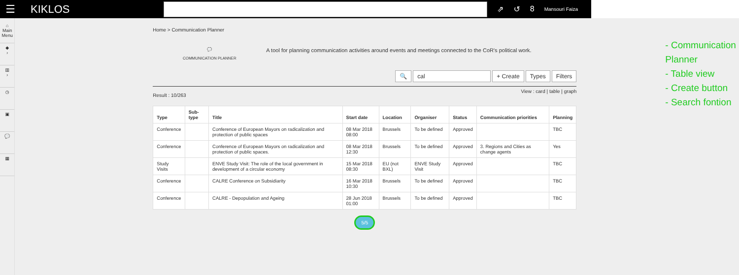☰ KIKLOS
⇗ ↺ 8
Mansouri Faiza
⌂
Main Menu
◆
›
▥
›
◷
▣
💬
▦
Home > Communication Planner
💬
COMMUNICATION PLANNER
A tool for planning communication activities around events and meetings connected to the CoR's political work.
🔍 cal + Create Types Filters
Result : 10/263 View : card | table | graph
| Type | Sub-type | Title | Start date | Location | Organiser | Status | Communication priorities | Planning |
| --- | --- | --- | --- | --- | --- | --- | --- | --- |
| Conference | | Conference of European Mayors on radicalization and protection of public spaces | 08 Mar 2018 08:00 | Brussels | To be defined | Approved | | TBC |
| Conference | | Conference of European Mayors on radicalization and protection of public spaces. | 08 Mar 2018 12:30 | Brussels | To be defined | Approved | 3. Regions and Cities as change agents | Yes |
| Study Visits | | ENVE Study Visit: The role of the local government in development of a circular economy | 15 Mar 2018 08:30 | EU (not BXL) | ENVE Study Visit | Approved | | TBC |
| Conference | | CALRE Conference on Subsidiarity | 16 Mar 2018 10:30 | Brussels | To be defined | Approved | | TBC |
| Conference | | CALRE - Depopulation and Ageing | 28 Jun 2018 01:00 | Brussels | To be defined | Approved | | TBC |
5/5
- Communication Planner
- Table view
- Create button
- Search fontion